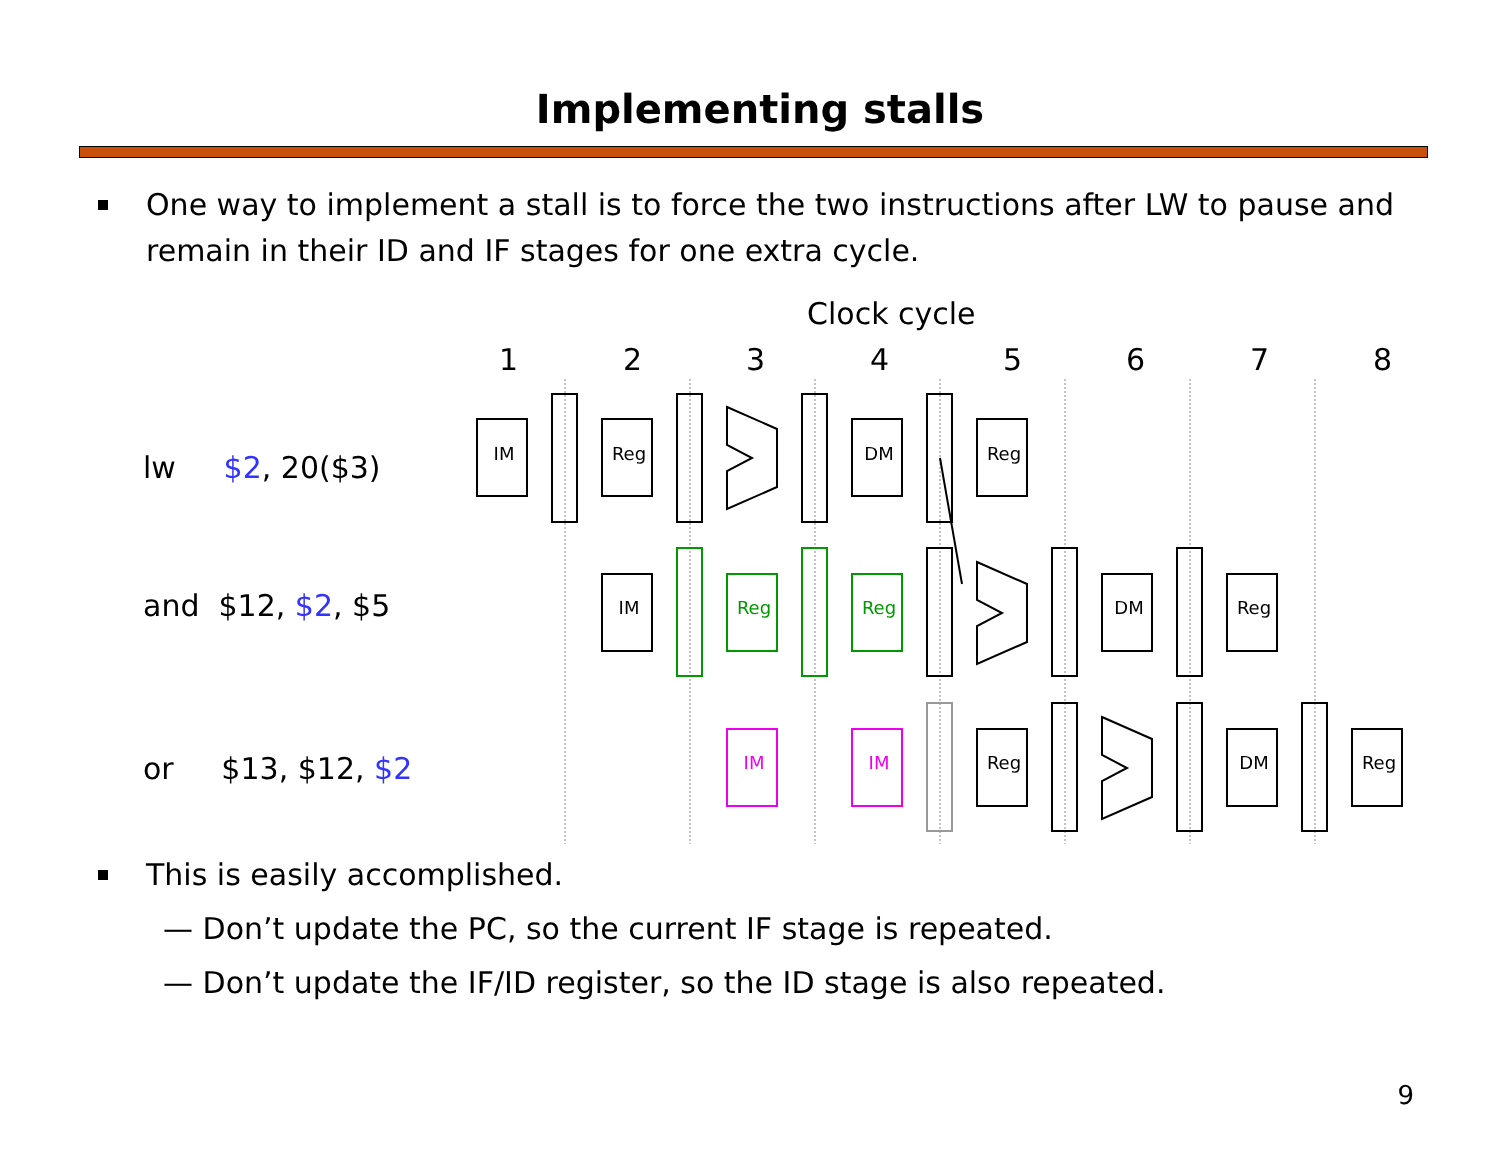Implementing stalls
One way to implement a stall is to force the two instructions after LW to pause and remain in their ID and IF stages for one extra cycle.
Clock cycle
1
2
3
4
5
6
7
8
IM
Reg
DM
Reg
IM
Reg
Reg
DM
Reg
IM
IM
Reg
DM
Reg
lw $2, 20($3)
and $12, $2, $5
or $13, $12, $2
This is easily accomplished.
— Don’t update the PC, so the current IF stage is repeated.
— Don’t update the IF/ID register, so the ID stage is also repeated.
9